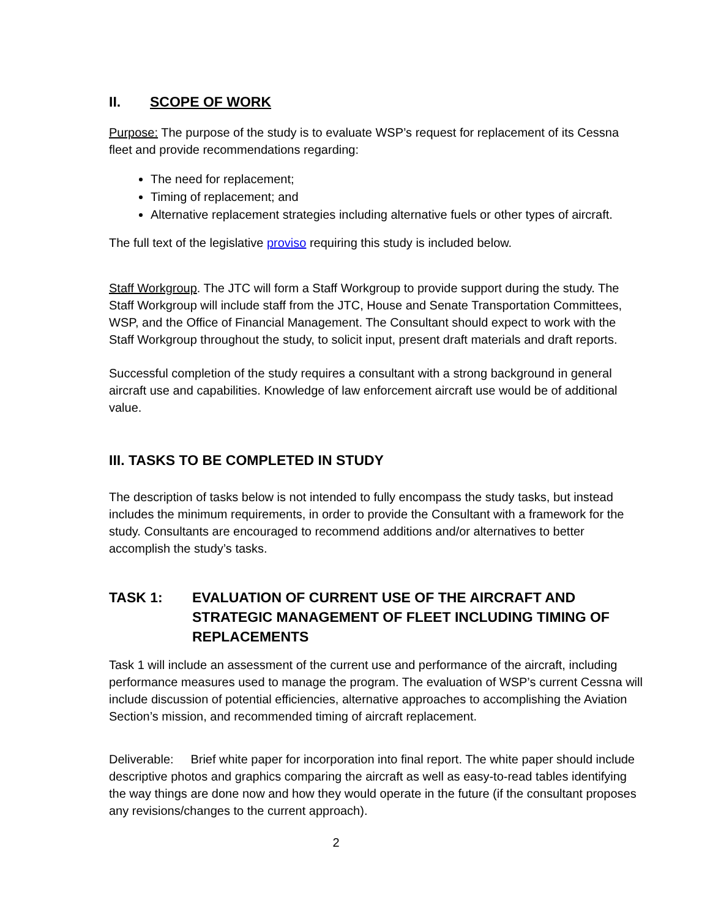II. SCOPE OF WORK
Purpose: The purpose of the study is to evaluate WSP’s request for replacement of its Cessna fleet and provide recommendations regarding:
The need for replacement;
Timing of replacement; and
Alternative replacement strategies including alternative fuels or other types of aircraft.
The full text of the legislative proviso requiring this study is included below.
Staff Workgroup. The JTC will form a Staff Workgroup to provide support during the study. The Staff Workgroup will include staff from the JTC, House and Senate Transportation Committees, WSP, and the Office of Financial Management. The Consultant should expect to work with the Staff Workgroup throughout the study, to solicit input, present draft materials and draft reports.
Successful completion of the study requires a consultant with a strong background in general aircraft use and capabilities. Knowledge of law enforcement aircraft use would be of additional value.
III. TASKS TO BE COMPLETED IN STUDY
The description of tasks below is not intended to fully encompass the study tasks, but instead includes the minimum requirements, in order to provide the Consultant with a framework for the study. Consultants are encouraged to recommend additions and/or alternatives to better accomplish the study’s tasks.
TASK 1: EVALUATION OF CURRENT USE OF THE AIRCRAFT AND STRATEGIC MANAGEMENT OF FLEET INCLUDING TIMING OF REPLACEMENTS
Task 1 will include an assessment of the current use and performance of the aircraft, including performance measures used to manage the program. The evaluation of WSP’s current Cessna will include discussion of potential efficiencies, alternative approaches to accomplishing the Aviation Section’s mission, and recommended timing of aircraft replacement.
Deliverable: Brief white paper for incorporation into final report. The white paper should include descriptive photos and graphics comparing the aircraft as well as easy-to-read tables identifying the way things are done now and how they would operate in the future (if the consultant proposes any revisions/changes to the current approach).
2